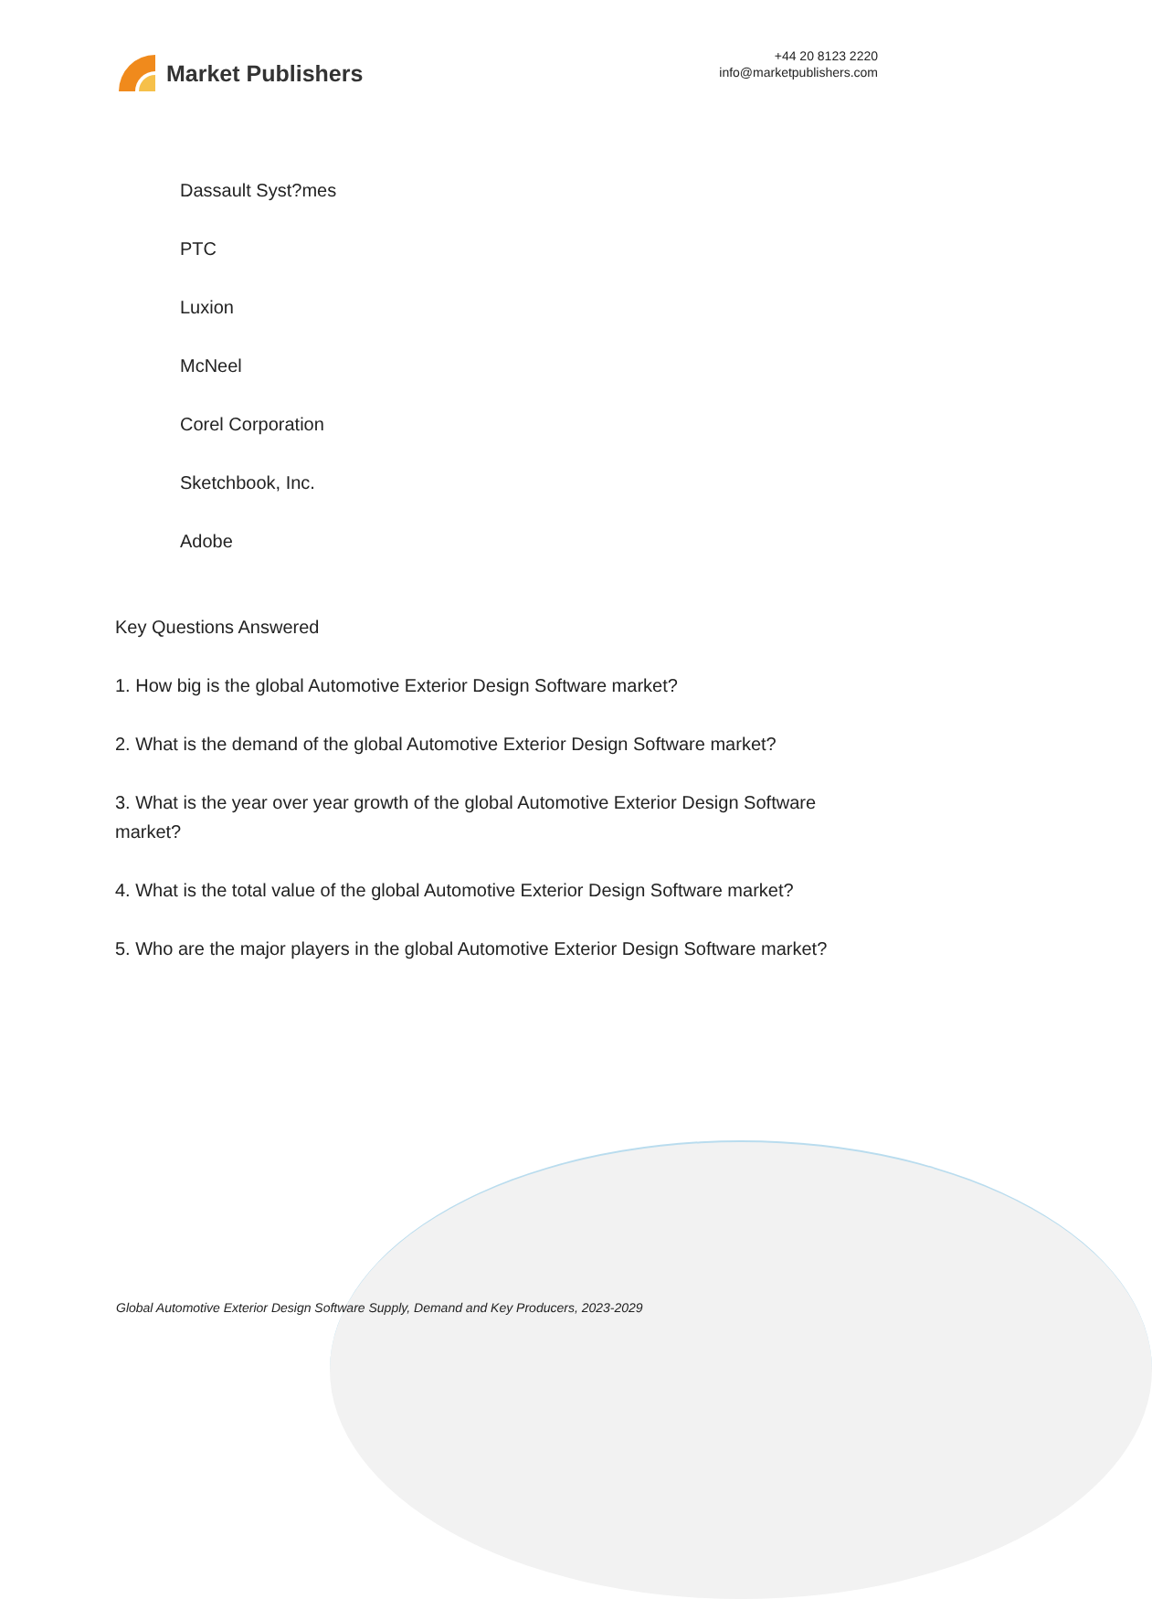Market Publishers
+44 20 8123 2220
info@marketpublishers.com
Dassault Syst?mes
PTC
Luxion
McNeel
Corel Corporation
Sketchbook, Inc.
Adobe
Key Questions Answered
1. How big is the global Automotive Exterior Design Software market?
2. What is the demand of the global Automotive Exterior Design Software market?
3. What is the year over year growth of the global Automotive Exterior Design Software market?
4. What is the total value of the global Automotive Exterior Design Software market?
5. Who are the major players in the global Automotive Exterior Design Software market?
Global Automotive Exterior Design Software Supply, Demand and Key Producers, 2023-2029